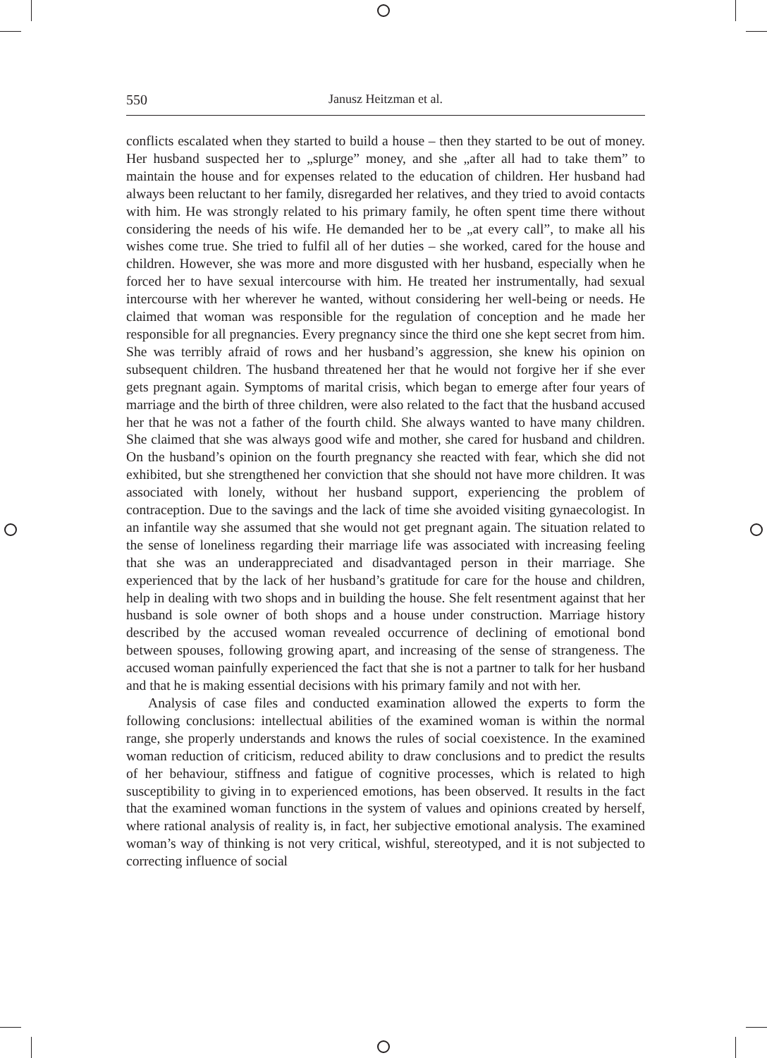550 Janusz Heitzman et al.
conflicts escalated when they started to build a house – then they started to be out of money. Her husband suspected her to „splurge” money, and she „after all had to take them” to maintain the house and for expenses related to the education of children. Her husband had always been reluctant to her family, disregarded her relatives, and they tried to avoid contacts with him. He was strongly related to his primary family, he often spent time there without considering the needs of his wife. He demanded her to be „at every call”, to make all his wishes come true. She tried to fulfil all of her duties – she worked, cared for the house and children. However, she was more and more disgusted with her husband, especially when he forced her to have sexual intercourse with him. He treated her instrumentally, had sexual intercourse with her wherever he wanted, without considering her well-being or needs. He claimed that woman was responsible for the regulation of conception and he made her responsible for all pregnancies. Every pregnancy since the third one she kept secret from him. She was terribly afraid of rows and her husband’s aggression, she knew his opinion on subsequent children. The husband threatened her that he would not forgive her if she ever gets pregnant again. Symptoms of marital crisis, which began to emerge after four years of marriage and the birth of three children, were also related to the fact that the husband accused her that he was not a father of the fourth child. She always wanted to have many children. She claimed that she was always good wife and mother, she cared for husband and children. On the husband’s opinion on the fourth pregnancy she reacted with fear, which she did not exhibited, but she strengthened her conviction that she should not have more children. It was associated with lonely, without her husband support, experiencing the problem of contraception. Due to the savings and the lack of time she avoided visiting gynaecologist. In an infantile way she assumed that she would not get pregnant again. The situation related to the sense of loneliness regarding their marriage life was associated with increasing feeling that she was an underappreciated and disadvantaged person in their marriage. She experienced that by the lack of her husband’s gratitude for care for the house and children, help in dealing with two shops and in building the house. She felt resentment against that her husband is sole owner of both shops and a house under construction. Marriage history described by the accused woman revealed occurrence of declining of emotional bond between spouses, following growing apart, and increasing of the sense of strangeness. The accused woman painfully experienced the fact that she is not a partner to talk for her husband and that he is making essential decisions with his primary family and not with her.
Analysis of case files and conducted examination allowed the experts to form the following conclusions: intellectual abilities of the examined woman is within the normal range, she properly understands and knows the rules of social coexistence. In the examined woman reduction of criticism, reduced ability to draw conclusions and to predict the results of her behaviour, stiffness and fatigue of cognitive processes, which is related to high susceptibility to giving in to experienced emotions, has been observed. It results in the fact that the examined woman functions in the system of values and opinions created by herself, where rational analysis of reality is, in fact, her subjective emotional analysis. The examined woman’s way of thinking is not very critical, wishful, stereotyped, and it is not subjected to correcting influence of social